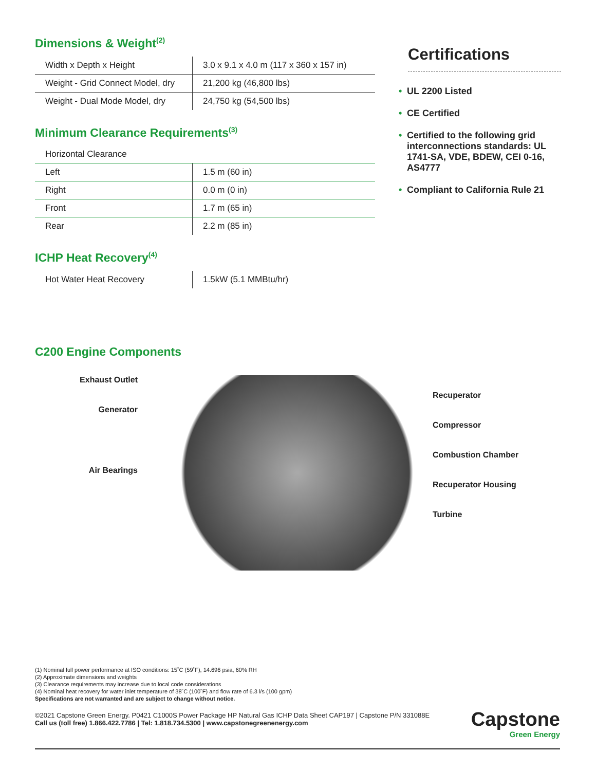Dimensions & Weight<sup>(2)</sup>
| Width x Depth x Height | 3.0 x 9.1 x 4.0 m (117 x 360 x 157 in) |
| Weight - Grid Connect Model, dry | 21,200 kg (46,800 lbs) |
| Weight - Dual Mode Model, dry | 24,750 kg (54,500 lbs) |
Minimum Clearance Requirements<sup>(3)</sup>
| Horizontal Clearance | |
| Left | 1.5 m (60 in) |
| Right | 0.0 m (0 in) |
| Front | 1.7 m (65 in) |
| Rear | 2.2 m (85 in) |
ICHP Heat Recovery<sup>(4)</sup>
| Hot Water Heat Recovery | 1.5kW (5.1 MMBtu/hr) |
C200 Engine Components
Certifications
• UL 2200 Listed
• CE Certified
• Certified to the following grid interconnections standards: UL 1741-SA, VDE, BDEW, CEI 0-16, AS4777
• Compliant to California Rule 21
Exhaust Outlet
Generator
Air Bearings
Recuperator
Compressor
Combustion Chamber
Recuperator Housing
Turbine
(1) Nominal full power performance at ISO conditions: 15˚C (59˚F), 14.696 psia, 60% RH
(2) Approximate dimensions and weights
(3) Clearance requirements may increase due to local code considerations
(4) Nominal heat recovery for water inlet temperature of 38˚C (100˚F) and flow rate of 6.3 l/s (100 gpm)
Specifications are not warranted and are subject to change without notice.
©2021 Capstone Green Energy. P0421 C1000S Power Package HP Natural Gas ICHP Data Sheet CAP197 | Capstone P/N 331088E
Call us (toll free) 1.866.422.7786 | Tel: 1.818.734.5300 | www.capstonegreenenergy.com
Capstone
Green Energy